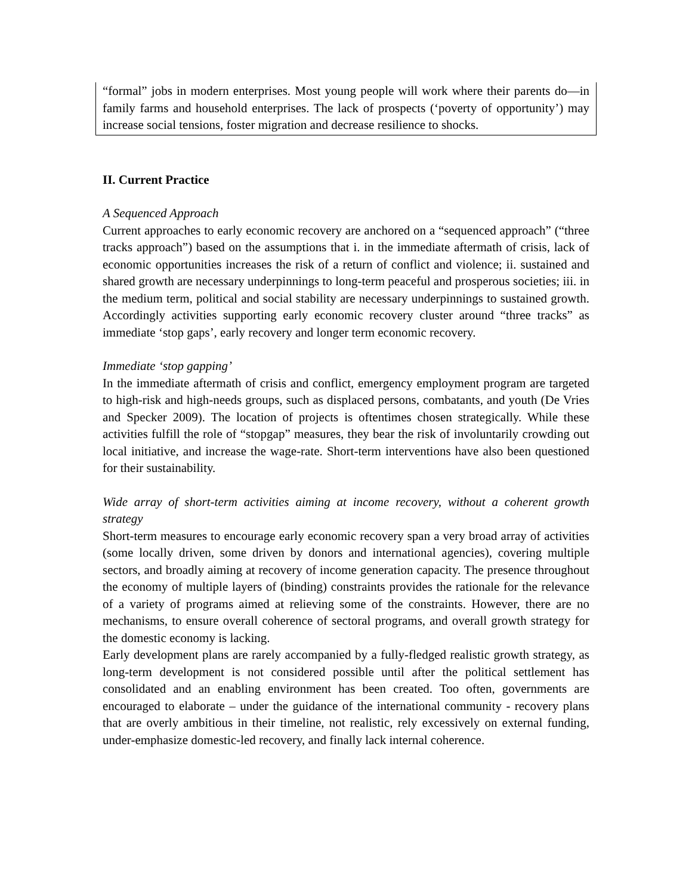“formal” jobs in modern enterprises. Most young people will work where their parents do—in family farms and household enterprises. The lack of prospects (‘poverty of opportunity’) may increase social tensions, foster migration and decrease resilience to shocks.
II. Current Practice
A Sequenced Approach
Current approaches to early economic recovery are anchored on a “sequenced approach” (“three tracks approach”) based on the assumptions that i. in the immediate aftermath of crisis, lack of economic opportunities increases the risk of a return of conflict and violence; ii. sustained and shared growth are necessary underpinnings to long-term peaceful and prosperous societies; iii. in the medium term, political and social stability are necessary underpinnings to sustained growth. Accordingly activities supporting early economic recovery cluster around “three tracks” as immediate ‘stop gaps’, early recovery and longer term economic recovery.
Immediate ‘stop gapping’
In the immediate aftermath of crisis and conflict, emergency employment program are targeted to high-risk and high-needs groups, such as displaced persons, combatants, and youth (De Vries and Specker 2009). The location of projects is oftentimes chosen strategically. While these activities fulfill the role of “stopgap” measures, they bear the risk of involuntarily crowding out local initiative, and increase the wage-rate. Short-term interventions have also been questioned for their sustainability.
Wide array of short-term activities aiming at income recovery, without a coherent growth strategy
Short-term measures to encourage early economic recovery span a very broad array of activities (some locally driven, some driven by donors and international agencies), covering multiple sectors, and broadly aiming at recovery of income generation capacity. The presence throughout the economy of multiple layers of (binding) constraints provides the rationale for the relevance of a variety of programs aimed at relieving some of the constraints. However, there are no mechanisms, to ensure overall coherence of sectoral programs, and overall growth strategy for the domestic economy is lacking.
Early development plans are rarely accompanied by a fully-fledged realistic growth strategy, as long-term development is not considered possible until after the political settlement has consolidated and an enabling environment has been created. Too often, governments are encouraged to elaborate – under the guidance of the international community - recovery plans that are overly ambitious in their timeline, not realistic, rely excessively on external funding, under-emphasize domestic-led recovery, and finally lack internal coherence.